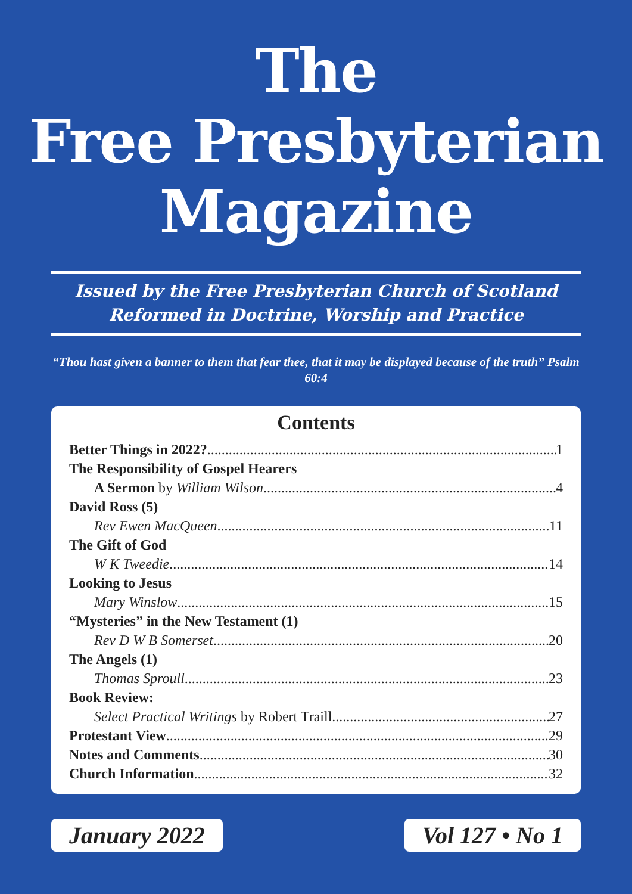The
Free Presbyterian
Magazine
Issued by the Free Presbyterian Church of Scotland
Reformed in Doctrine, Worship and Practice
“Thou hast given a banner to them that fear thee, that it may be displayed because of the truth” Psalm 60:4
Contents
Better Things in 2022? 1
The Responsibility of Gospel Hearers
A Sermon by William Wilson 4
David Ross (5)
Rev Ewen MacQueen 11
The Gift of God
W K Tweedie 14
Looking to Jesus
Mary Winslow 15
“Mysteries” in the New Testament (1)
Rev D W B Somerset 20
The Angels (1)
Thomas Sproull 23
Book Review:
Select Practical Writings by Robert Traill 27
Protestant View 29
Notes and Comments 30
Church Information 32
January 2022 Vol 127 • No 1